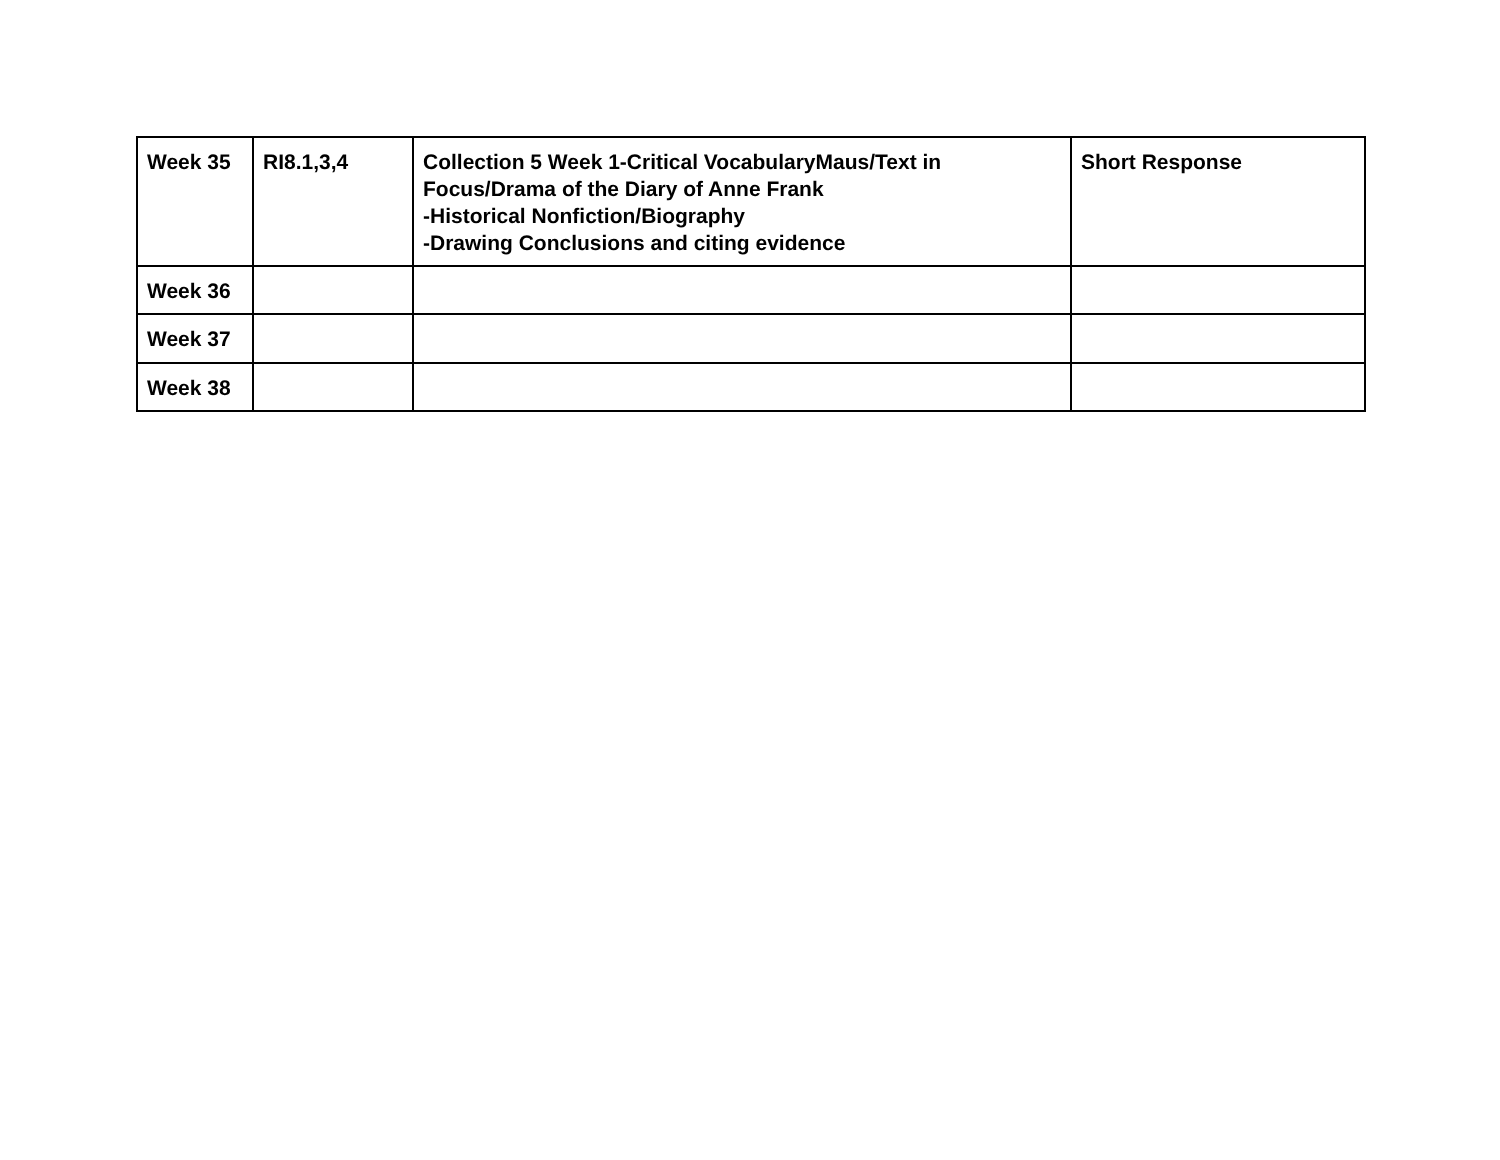| Week 35 | RI8.1,3,4 | Collection 5 Week 1-Critical VocabularyMaus/Text in Focus/Drama of the Diary of Anne Frank -Historical Nonfiction/Biography -Drawing Conclusions and citing evidence | Short Response |
| Week 36 | | | |
| Week 37 | | | |
| Week 38 | | | |